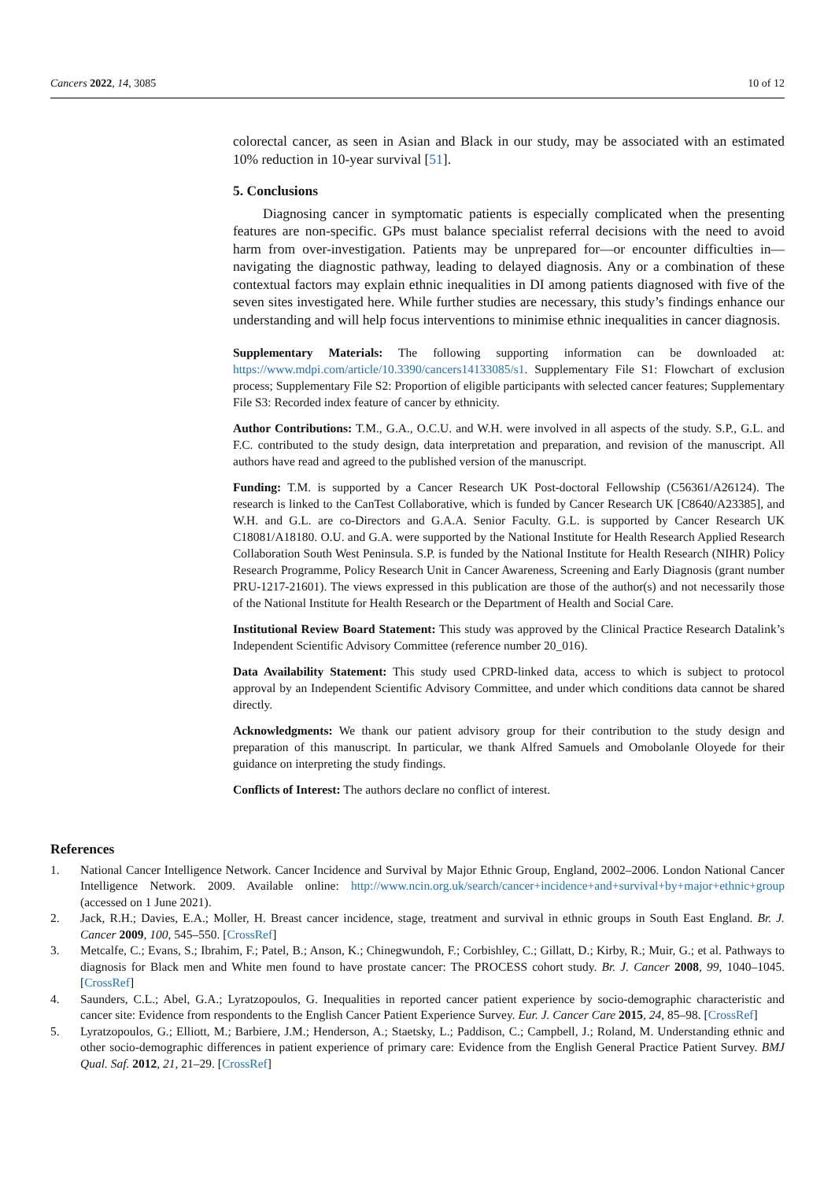Cancers 2022, 14, 3085 10 of 12
colorectal cancer, as seen in Asian and Black in our study, may be associated with an estimated 10% reduction in 10-year survival [51].
5. Conclusions
Diagnosing cancer in symptomatic patients is especially complicated when the presenting features are non-specific. GPs must balance specialist referral decisions with the need to avoid harm from over-investigation. Patients may be unprepared for—or encounter difficulties in—navigating the diagnostic pathway, leading to delayed diagnosis. Any or a combination of these contextual factors may explain ethnic inequalities in DI among patients diagnosed with five of the seven sites investigated here. While further studies are necessary, this study’s findings enhance our understanding and will help focus interventions to minimise ethnic inequalities in cancer diagnosis.
Supplementary Materials: The following supporting information can be downloaded at: https://www.mdpi.com/article/10.3390/cancers14133085/s1. Supplementary File S1: Flowchart of exclusion process; Supplementary File S2: Proportion of eligible participants with selected cancer features; Supplementary File S3: Recorded index feature of cancer by ethnicity.
Author Contributions: T.M., G.A., O.C.U. and W.H. were involved in all aspects of the study. S.P., G.L. and F.C. contributed to the study design, data interpretation and preparation, and revision of the manuscript. All authors have read and agreed to the published version of the manuscript.
Funding: T.M. is supported by a Cancer Research UK Post-doctoral Fellowship (C56361/A26124). The research is linked to the CanTest Collaborative, which is funded by Cancer Research UK [C8640/A23385], and W.H. and G.L. are co-Directors and G.A.A. Senior Faculty. G.L. is supported by Cancer Research UK C18081/A18180. O.U. and G.A. were supported by the National Institute for Health Research Applied Research Collaboration South West Peninsula. S.P. is funded by the National Institute for Health Research (NIHR) Policy Research Programme, Policy Research Unit in Cancer Awareness, Screening and Early Diagnosis (grant number PRU-1217-21601). The views expressed in this publication are those of the author(s) and not necessarily those of the National Institute for Health Research or the Department of Health and Social Care.
Institutional Review Board Statement: This study was approved by the Clinical Practice Research Datalink’s Independent Scientific Advisory Committee (reference number 20_016).
Data Availability Statement: This study used CPRD-linked data, access to which is subject to protocol approval by an Independent Scientific Advisory Committee, and under which conditions data cannot be shared directly.
Acknowledgments: We thank our patient advisory group for their contribution to the study design and preparation of this manuscript. In particular, we thank Alfred Samuels and Omobolanle Oloyede for their guidance on interpreting the study findings.
Conflicts of Interest: The authors declare no conflict of interest.
References
1. National Cancer Intelligence Network. Cancer Incidence and Survival by Major Ethnic Group, England, 2002–2006. London National Cancer Intelligence Network. 2009. Available online: http://www.ncin.org.uk/search/cancer+incidence+and+survival+by+major+ethnic+group (accessed on 1 June 2021).
2. Jack, R.H.; Davies, E.A.; Moller, H. Breast cancer incidence, stage, treatment and survival in ethnic groups in South East England. Br. J. Cancer 2009, 100, 545–550. [CrossRef]
3. Metcalfe, C.; Evans, S.; Ibrahim, F.; Patel, B.; Anson, K.; Chinegwundoh, F.; Corbishley, C.; Gillatt, D.; Kirby, R.; Muir, G.; et al. Pathways to diagnosis for Black men and White men found to have prostate cancer: The PROCESS cohort study. Br. J. Cancer 2008, 99, 1040–1045. [CrossRef]
4. Saunders, C.L.; Abel, G.A.; Lyratzopoulos, G. Inequalities in reported cancer patient experience by socio-demographic characteristic and cancer site: Evidence from respondents to the English Cancer Patient Experience Survey. Eur. J. Cancer Care 2015, 24, 85–98. [CrossRef]
5. Lyratzopoulos, G.; Elliott, M.; Barbiere, J.M.; Henderson, A.; Staetsky, L.; Paddison, C.; Campbell, J.; Roland, M. Understanding ethnic and other socio-demographic differences in patient experience of primary care: Evidence from the English General Practice Patient Survey. BMJ Qual. Saf. 2012, 21, 21–29. [CrossRef]